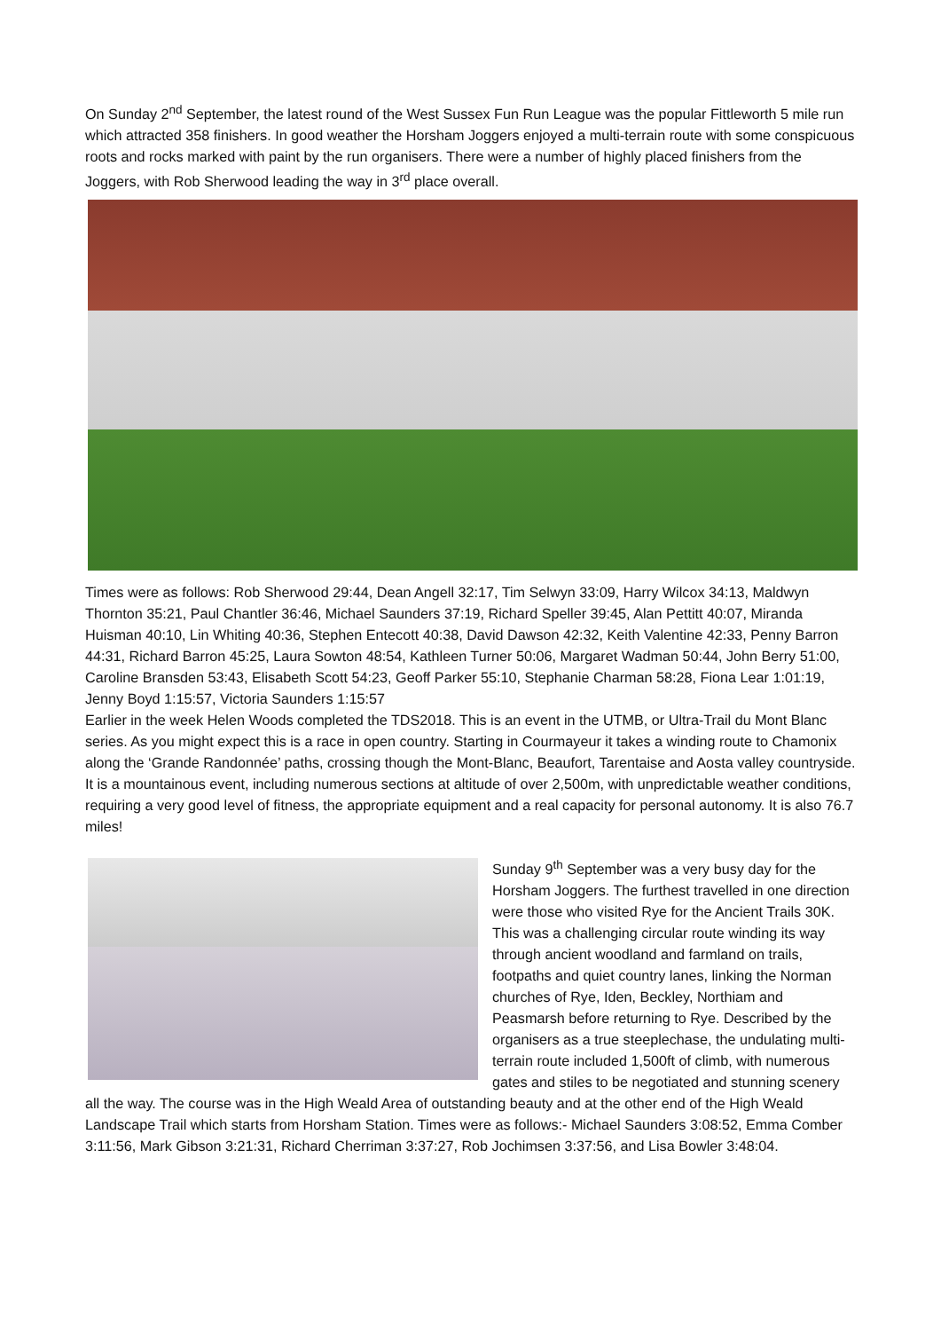On Sunday 2<sup>nd</sup> September, the latest round of the West Sussex Fun Run League was the popular Fittleworth 5 mile run which attracted 358 finishers. In good weather the Horsham Joggers enjoyed a multi-terrain route with some conspicuous roots and rocks marked with paint by the run organisers. There were a number of highly placed finishers from the Joggers, with Rob Sherwood leading the way in 3<sup>rd</sup> place overall.
Times were as follows: Rob Sherwood 29:44, Dean Angell 32:17, Tim Selwyn 33:09, Harry Wilcox 34:13, Maldwyn Thornton 35:21, Paul Chantler 36:46, Michael Saunders 37:19, Richard Speller 39:45, Alan Pettitt 40:07, Miranda Huisman 40:10, Lin Whiting 40:36, Stephen Entecott 40:38, David Dawson 42:32, Keith Valentine 42:33, Penny Barron 44:31, Richard Barron 45:25, Laura Sowton 48:54, Kathleen Turner 50:06, Margaret Wadman 50:44, John Berry 51:00, Caroline Bransden 53:43, Elisabeth Scott 54:23, Geoff Parker 55:10, Stephanie Charman 58:28, Fiona Lear 1:01:19, Jenny Boyd 1:15:57, Victoria Saunders 1:15:57
Earlier in the week Helen Woods completed the TDS2018. This is an event in the UTMB, or Ultra-Trail du Mont Blanc series. As you might expect this is a race in open country. Starting in Courmayeur it takes a winding route to Chamonix along the ‘Grande Randonnée’ paths, crossing though the Mont-Blanc, Beaufort, Tarentaise and Aosta valley countryside. It is a mountainous event, including numerous sections at altitude of over 2,500m, with unpredictable weather conditions, requiring a very good level of fitness, the appropriate equipment and a real capacity for personal autonomy. It is also 76.7 miles!
Sunday 9<sup>th</sup> September was a very busy day for the Horsham Joggers. The furthest travelled in one direction were those who visited Rye for the Ancient Trails 30K. This was a challenging circular route winding its way through ancient woodland and farmland on trails, footpaths and quiet country lanes, linking the Norman churches of Rye, Iden, Beckley, Northiam and Peasmarsh before returning to Rye. Described by the organisers as a true steeplechase, the undulating multi-terrain route included 1,500ft of climb, with numerous gates and stiles to be negotiated and stunning scenery all the way. The course was in the High Weald Area of outstanding beauty and at the other end of the High Weald Landscape Trail which starts from Horsham Station. Times were as follows:- Michael Saunders 3:08:52, Emma Comber 3:11:56, Mark Gibson 3:21:31, Richard Cherriman 3:37:27, Rob Jochimsen 3:37:56, and Lisa Bowler 3:48:04.